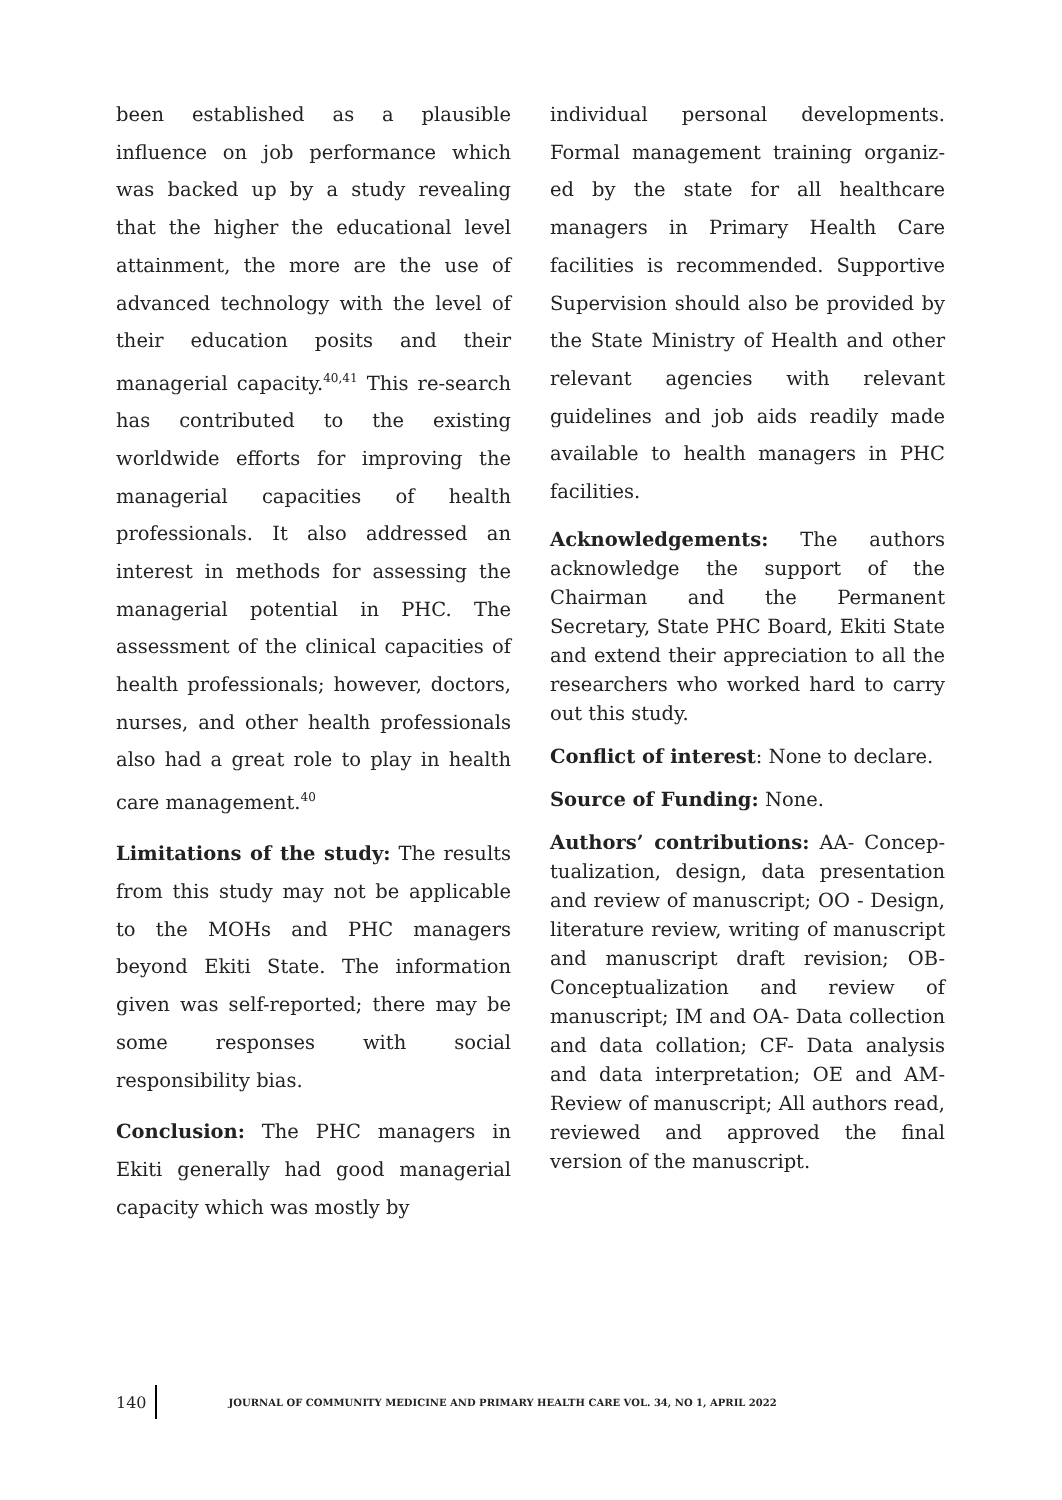been established as a plausible influence on job performance which was backed up by a study revealing that the higher the educational level attainment, the more are the use of advanced technology with the level of their education posits and their managerial capacity.<sup>40,41</sup> This re-search has contributed to the existing worldwide efforts for improving the managerial capacities of health professionals. It also addressed an interest in methods for assessing the managerial potential in PHC. The assessment of the clinical capacities of health professionals; however, doctors, nurses, and other health professionals also had a great role to play in health care management.<sup>40</sup>
Limitations of the study: The results from this study may not be applicable to the MOHs and PHC managers beyond Ekiti State. The information given was self-reported; there may be some responses with social responsibility bias.
Conclusion: The PHC managers in Ekiti generally had good managerial capacity which was mostly by
individual personal developments. Formal management training organiz-ed by the state for all healthcare managers in Primary Health Care facilities is recommended. Supportive Supervision should also be provided by the State Ministry of Health and other relevant agencies with relevant guidelines and job aids readily made available to health managers in PHC facilities.
Acknowledgements: The authors acknowledge the support of the Chairman and the Permanent Secretary, State PHC Board, Ekiti State and extend their appreciation to all the researchers who worked hard to carry out this study.
Conflict of interest: None to declare.
Source of Funding: None.
Authors’ contributions: AA- Concep-tualization, design, data presentation and review of manuscript; OO - Design, literature review, writing of manuscript and manuscript draft revision; OB- Conceptualization and review of manuscript; IM and OA- Data collection and data collation; CF- Data analysis and data interpretation; OE and AM- Review of manuscript; All authors read, reviewed and approved the final version of the manuscript.
140
JOURNAL OF COMMUNITY MEDICINE AND PRIMARY HEALTH CARE VOL. 34, NO 1, APRIL 2022